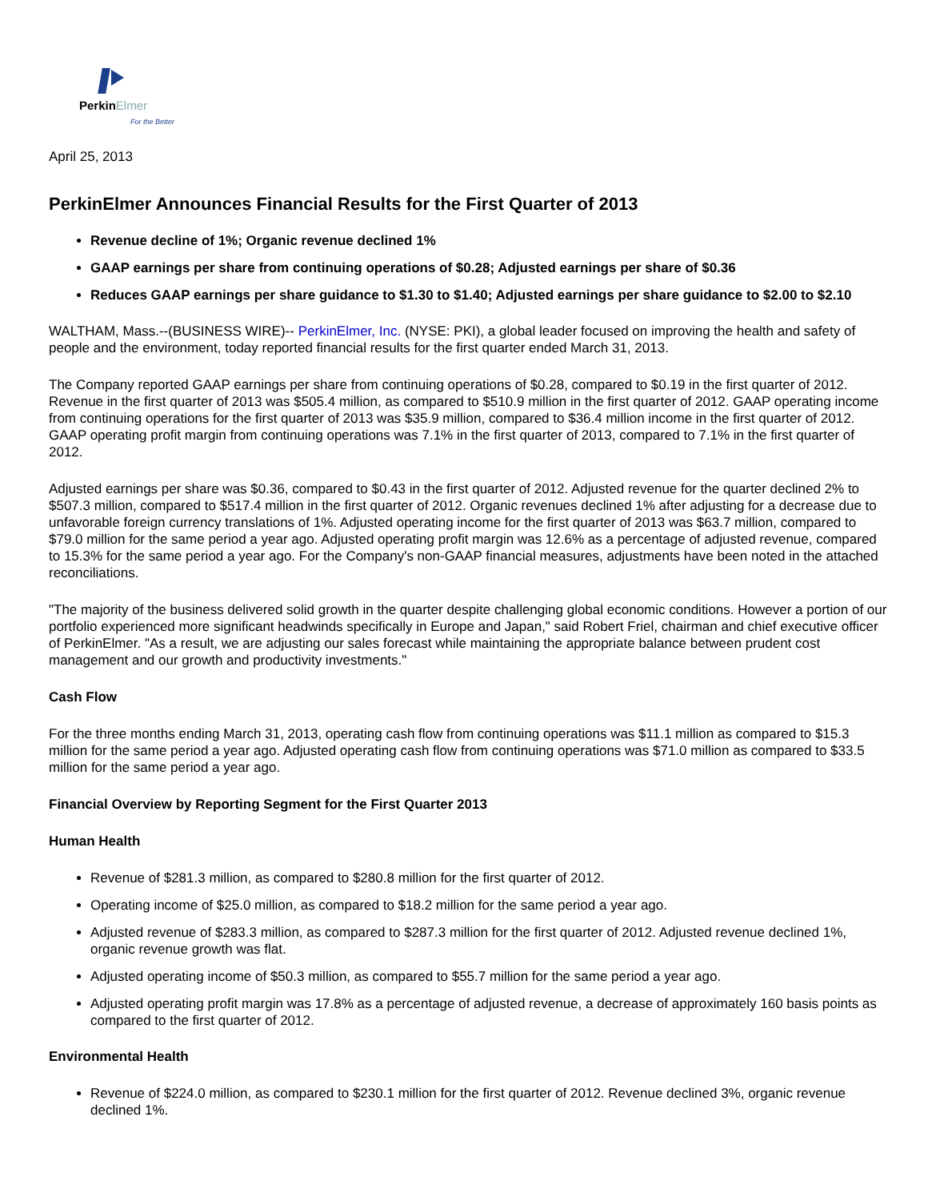PerkinElmer
For the Better
April 25, 2013
PerkinElmer Announces Financial Results for the First Quarter of 2013
Revenue decline of 1%; Organic revenue declined 1%
GAAP earnings per share from continuing operations of $0.28; Adjusted earnings per share of $0.36
Reduces GAAP earnings per share guidance to $1.30 to $1.40; Adjusted earnings per share guidance to $2.00 to $2.10
WALTHAM, Mass.--(BUSINESS WIRE)-- PerkinElmer, Inc. (NYSE: PKI), a global leader focused on improving the health and safety of people and the environment, today reported financial results for the first quarter ended March 31, 2013.
The Company reported GAAP earnings per share from continuing operations of $0.28, compared to $0.19 in the first quarter of 2012. Revenue in the first quarter of 2013 was $505.4 million, as compared to $510.9 million in the first quarter of 2012. GAAP operating income from continuing operations for the first quarter of 2013 was $35.9 million, compared to $36.4 million income in the first quarter of 2012. GAAP operating profit margin from continuing operations was 7.1% in the first quarter of 2013, compared to 7.1% in the first quarter of 2012.
Adjusted earnings per share was $0.36, compared to $0.43 in the first quarter of 2012. Adjusted revenue for the quarter declined 2% to $507.3 million, compared to $517.4 million in the first quarter of 2012. Organic revenues declined 1% after adjusting for a decrease due to unfavorable foreign currency translations of 1%. Adjusted operating income for the first quarter of 2013 was $63.7 million, compared to $79.0 million for the same period a year ago. Adjusted operating profit margin was 12.6% as a percentage of adjusted revenue, compared to 15.3% for the same period a year ago. For the Company's non-GAAP financial measures, adjustments have been noted in the attached reconciliations.
"The majority of the business delivered solid growth in the quarter despite challenging global economic conditions. However a portion of our portfolio experienced more significant headwinds specifically in Europe and Japan," said Robert Friel, chairman and chief executive officer of PerkinElmer. "As a result, we are adjusting our sales forecast while maintaining the appropriate balance between prudent cost management and our growth and productivity investments."
Cash Flow
For the three months ending March 31, 2013, operating cash flow from continuing operations was $11.1 million as compared to $15.3 million for the same period a year ago. Adjusted operating cash flow from continuing operations was $71.0 million as compared to $33.5 million for the same period a year ago.
Financial Overview by Reporting Segment for the First Quarter 2013
Human Health
Revenue of $281.3 million, as compared to $280.8 million for the first quarter of 2012.
Operating income of $25.0 million, as compared to $18.2 million for the same period a year ago.
Adjusted revenue of $283.3 million, as compared to $287.3 million for the first quarter of 2012. Adjusted revenue declined 1%, organic revenue growth was flat.
Adjusted operating income of $50.3 million, as compared to $55.7 million for the same period a year ago.
Adjusted operating profit margin was 17.8% as a percentage of adjusted revenue, a decrease of approximately 160 basis points as compared to the first quarter of 2012.
Environmental Health
Revenue of $224.0 million, as compared to $230.1 million for the first quarter of 2012. Revenue declined 3%, organic revenue declined 1%.